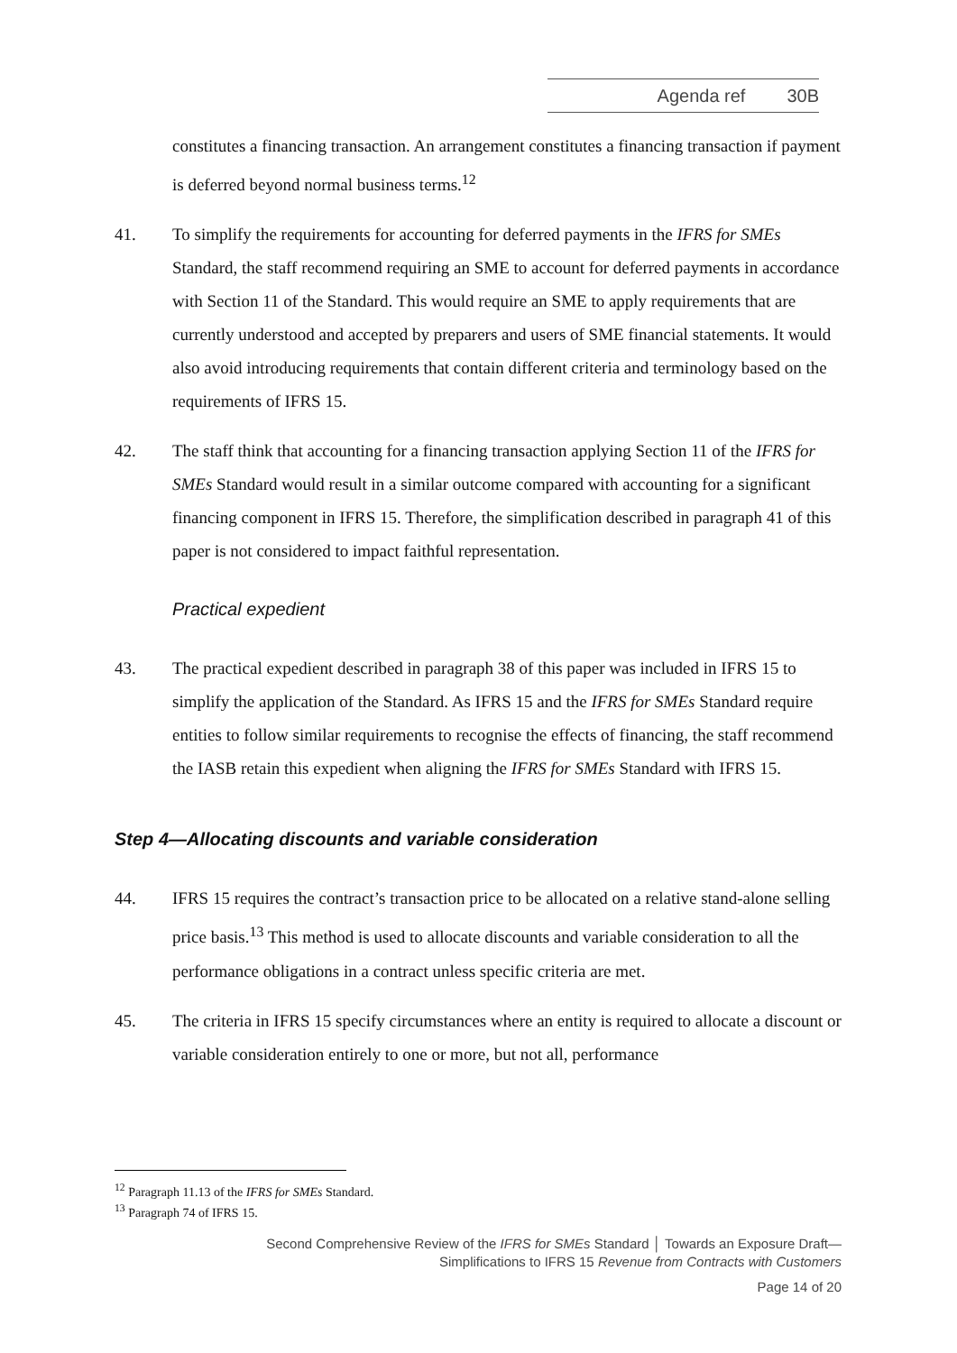Agenda ref 30B
constitutes a financing transaction. An arrangement constitutes a financing transaction if payment is deferred beyond normal business terms.<sup>12</sup>
41. To simplify the requirements for accounting for deferred payments in the IFRS for SMEs Standard, the staff recommend requiring an SME to account for deferred payments in accordance with Section 11 of the Standard. This would require an SME to apply requirements that are currently understood and accepted by preparers and users of SME financial statements. It would also avoid introducing requirements that contain different criteria and terminology based on the requirements of IFRS 15.
42. The staff think that accounting for a financing transaction applying Section 11 of the IFRS for SMEs Standard would result in a similar outcome compared with accounting for a significant financing component in IFRS 15. Therefore, the simplification described in paragraph 41 of this paper is not considered to impact faithful representation.
Practical expedient
43. The practical expedient described in paragraph 38 of this paper was included in IFRS 15 to simplify the application of the Standard. As IFRS 15 and the IFRS for SMEs Standard require entities to follow similar requirements to recognise the effects of financing, the staff recommend the IASB retain this expedient when aligning the IFRS for SMEs Standard with IFRS 15.
Step 4—Allocating discounts and variable consideration
44. IFRS 15 requires the contract’s transaction price to be allocated on a relative stand-alone selling price basis.<sup>13</sup> This method is used to allocate discounts and variable consideration to all the performance obligations in a contract unless specific criteria are met.
45. The criteria in IFRS 15 specify circumstances where an entity is required to allocate a discount or variable consideration entirely to one or more, but not all, performance
<sup>12</sup> Paragraph 11.13 of the IFRS for SMEs Standard.
<sup>13</sup> Paragraph 74 of IFRS 15.
Second Comprehensive Review of the IFRS for SMEs Standard │ Towards an Exposure Draft—
Simplifications to IFRS 15 Revenue from Contracts with Customers
Page 14 of 20